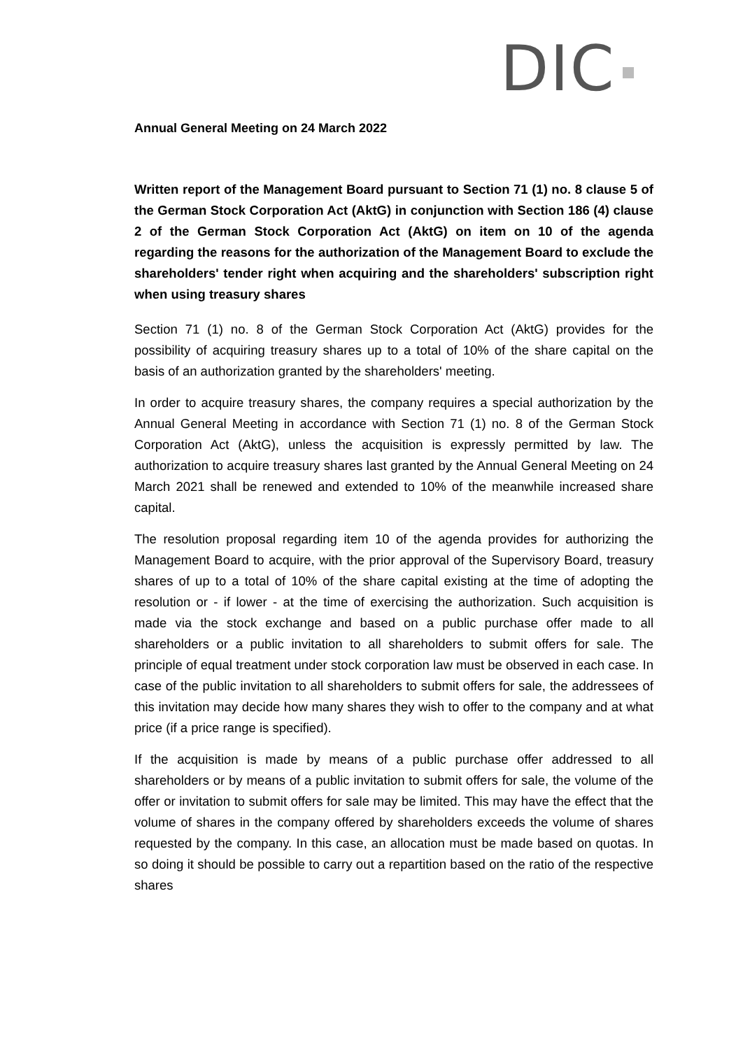DIC
Annual General Meeting on 24 March 2022
Written report of the Management Board pursuant to Section 71 (1) no. 8 clause 5 of the German Stock Corporation Act (AktG) in conjunction with Section 186 (4) clause 2 of the German Stock Corporation Act (AktG) on item on 10 of the agenda regarding the reasons for the authorization of the Management Board to exclude the shareholders' tender right when acquiring and the shareholders' subscription right when using treasury shares
Section 71 (1) no. 8 of the German Stock Corporation Act (AktG) provides for the possibility of acquiring treasury shares up to a total of 10% of the share capital on the basis of an authorization granted by the shareholders' meeting.
In order to acquire treasury shares, the company requires a special authorization by the Annual General Meeting in accordance with Section 71 (1) no. 8 of the German Stock Corporation Act (AktG), unless the acquisition is expressly permitted by law. The authorization to acquire treasury shares last granted by the Annual General Meeting on 24 March 2021 shall be renewed and extended to 10% of the meanwhile increased share capital.
The resolution proposal regarding item 10 of the agenda provides for authorizing the Management Board to acquire, with the prior approval of the Supervisory Board, treasury shares of up to a total of 10% of the share capital existing at the time of adopting the resolution or - if lower - at the time of exercising the authorization. Such acquisition is made via the stock exchange and based on a public purchase offer made to all shareholders or a public invitation to all shareholders to submit offers for sale. The principle of equal treatment under stock corporation law must be observed in each case. In case of the public invitation to all shareholders to submit offers for sale, the addressees of this invitation may decide how many shares they wish to offer to the company and at what price (if a price range is specified).
If the acquisition is made by means of a public purchase offer addressed to all shareholders or by means of a public invitation to submit offers for sale, the volume of the offer or invitation to submit offers for sale may be limited. This may have the effect that the volume of shares in the company offered by shareholders exceeds the volume of shares requested by the company. In this case, an allocation must be made based on quotas. In so doing it should be possible to carry out a repartition based on the ratio of the respective shares